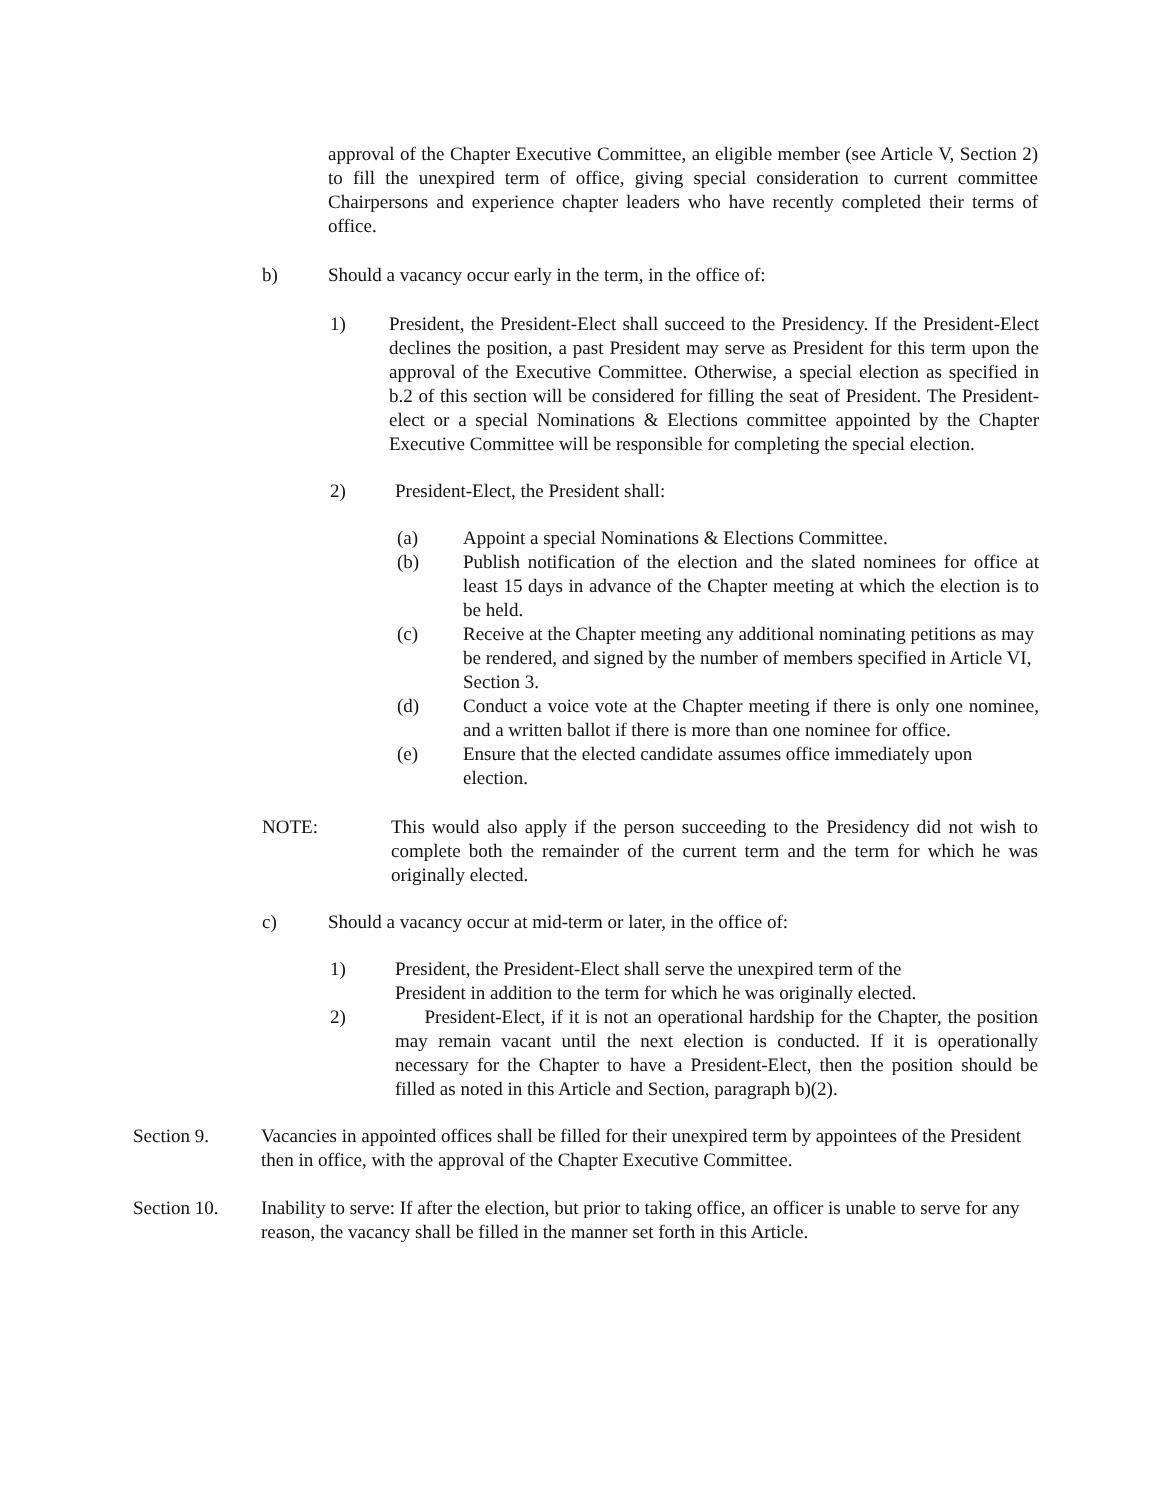approval of the Chapter Executive Committee, an eligible member (see Article V, Section 2) to fill the unexpired term of office, giving special consideration to current committee Chairpersons and experience chapter leaders who have recently completed their terms of office.
b) Should a vacancy occur early in the term, in the office of:
1) President, the President-Elect shall succeed to the Presidency. If the President-Elect declines the position, a past President may serve as President for this term upon the approval of the Executive Committee. Otherwise, a special election as specified in b.2 of this section will be considered for filling the seat of President. The President-elect or a special Nominations & Elections committee appointed by the Chapter Executive Committee will be responsible for completing the special election.
2) President-Elect, the President shall:
(a) Appoint a special Nominations & Elections Committee.
(b) Publish notification of the election and the slated nominees for office at least 15 days in advance of the Chapter meeting at which the election is to be held.
(c) Receive at the Chapter meeting any additional nominating petitions as may be rendered, and signed by the number of members specified in Article VI, Section 3.
(d) Conduct a voice vote at the Chapter meeting if there is only one nominee, and a written ballot if there is more than one nominee for office.
(e) Ensure that the elected candidate assumes office immediately upon election.
NOTE: This would also apply if the person succeeding to the Presidency did not wish to complete both the remainder of the current term and the term for which he was originally elected.
c) Should a vacancy occur at mid-term or later, in the office of:
1) President, the President-Elect shall serve the unexpired term of the President in addition to the term for which he was originally elected.
2) President-Elect, if it is not an operational hardship for the Chapter, the position may remain vacant until the next election is conducted. If it is operationally necessary for the Chapter to have a President-Elect, then the position should be filled as noted in this Article and Section, paragraph b)(2).
Section 9. Vacancies in appointed offices shall be filled for their unexpired term by appointees of the President then in office, with the approval of the Chapter Executive Committee.
Section 10. Inability to serve: If after the election, but prior to taking office, an officer is unable to serve for any reason, the vacancy shall be filled in the manner set forth in this Article.